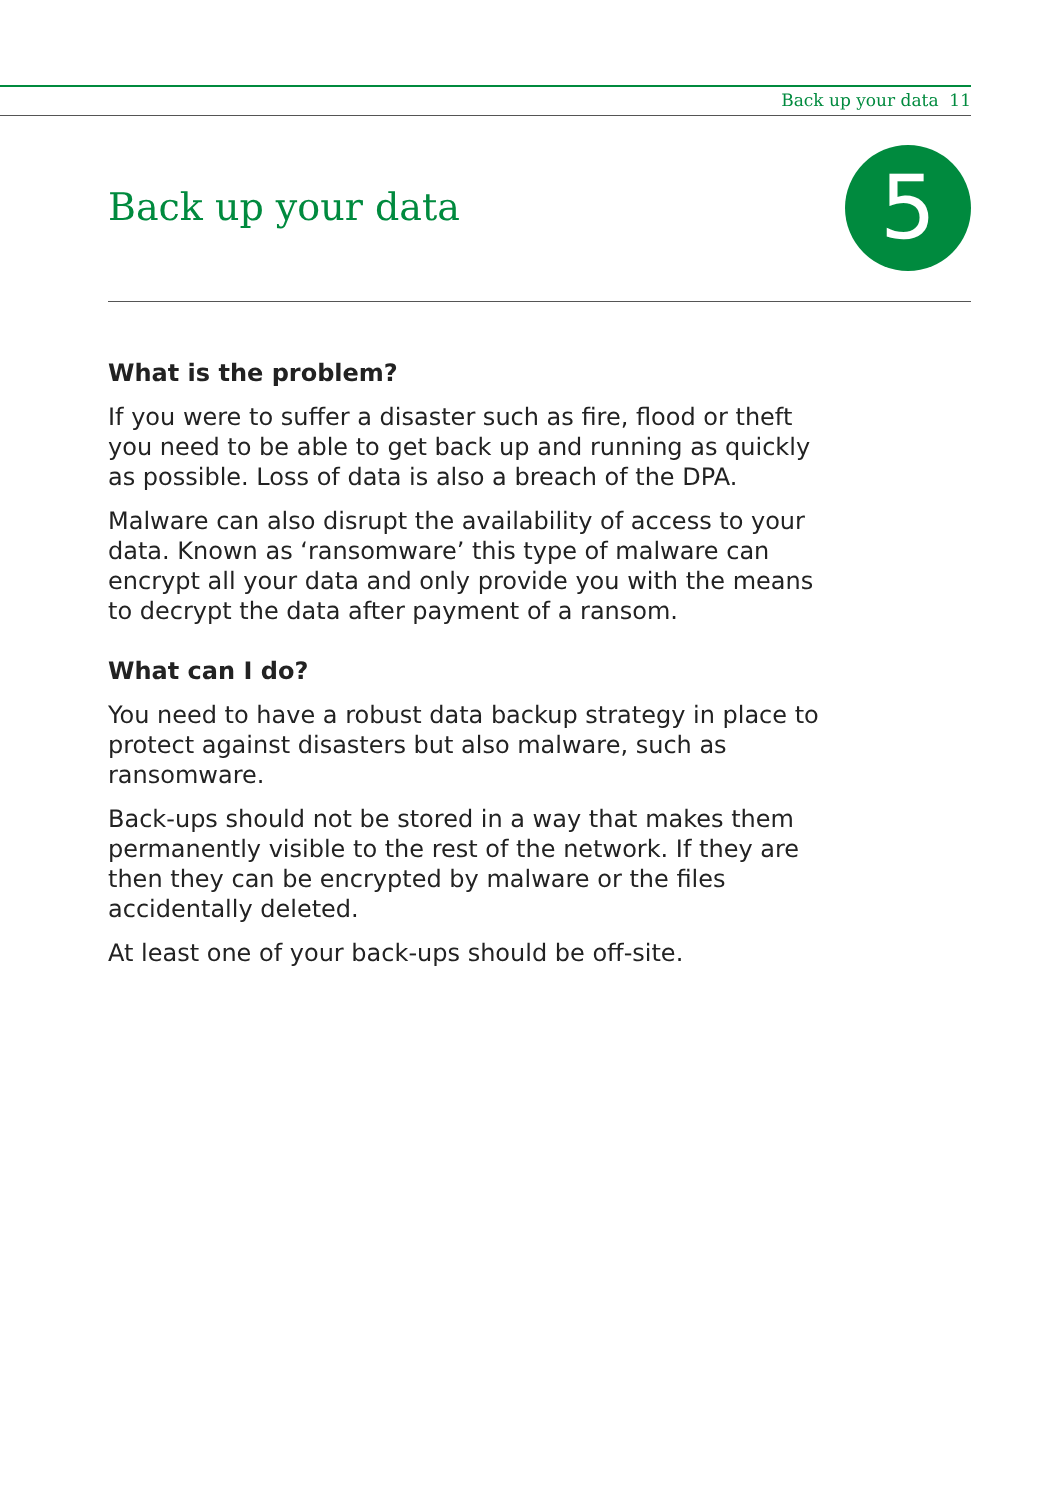Back up your data 11
Back up your data 5
What is the problem?
If you were to suffer a disaster such as fire, flood or theft you need to be able to get back up and running as quickly as possible. Loss of data is also a breach of the DPA.
Malware can also disrupt the availability of access to your data. Known as ‘ransomware’ this type of malware can encrypt all your data and only provide you with the means to decrypt the data after payment of a ransom.
What can I do?
You need to have a robust data backup strategy in place to protect against disasters but also malware, such as ransomware.
Back-ups should not be stored in a way that makes them permanently visible to the rest of the network. If they are then they can be encrypted by malware or the files accidentally deleted.
At least one of your back-ups should be off-site.